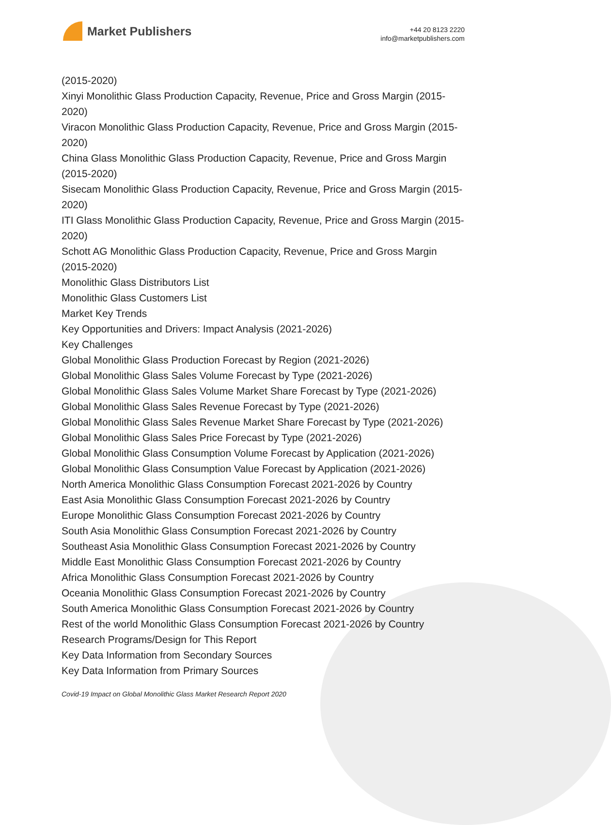Market Publishers
+44 20 8123 2220
info@marketpublishers.com
(2015-2020)
Xinyi Monolithic Glass Production Capacity, Revenue, Price and Gross Margin (2015-2020)
Viracon Monolithic Glass Production Capacity, Revenue, Price and Gross Margin (2015-2020)
China Glass Monolithic Glass Production Capacity, Revenue, Price and Gross Margin (2015-2020)
Sisecam Monolithic Glass Production Capacity, Revenue, Price and Gross Margin (2015-2020)
ITI Glass Monolithic Glass Production Capacity, Revenue, Price and Gross Margin (2015-2020)
Schott AG Monolithic Glass Production Capacity, Revenue, Price and Gross Margin (2015-2020)
Monolithic Glass Distributors List
Monolithic Glass Customers List
Market Key Trends
Key Opportunities and Drivers: Impact Analysis (2021-2026)
Key Challenges
Global Monolithic Glass Production Forecast by Region (2021-2026)
Global Monolithic Glass Sales Volume Forecast by Type (2021-2026)
Global Monolithic Glass Sales Volume Market Share Forecast by Type (2021-2026)
Global Monolithic Glass Sales Revenue Forecast by Type (2021-2026)
Global Monolithic Glass Sales Revenue Market Share Forecast by Type (2021-2026)
Global Monolithic Glass Sales Price Forecast by Type (2021-2026)
Global Monolithic Glass Consumption Volume Forecast by Application (2021-2026)
Global Monolithic Glass Consumption Value Forecast by Application (2021-2026)
North America Monolithic Glass Consumption Forecast 2021-2026 by Country
East Asia Monolithic Glass Consumption Forecast 2021-2026 by Country
Europe Monolithic Glass Consumption Forecast 2021-2026 by Country
South Asia Monolithic Glass Consumption Forecast 2021-2026 by Country
Southeast Asia Monolithic Glass Consumption Forecast 2021-2026 by Country
Middle East Monolithic Glass Consumption Forecast 2021-2026 by Country
Africa Monolithic Glass Consumption Forecast 2021-2026 by Country
Oceania Monolithic Glass Consumption Forecast 2021-2026 by Country
South America Monolithic Glass Consumption Forecast 2021-2026 by Country
Rest of the world Monolithic Glass Consumption Forecast 2021-2026 by Country
Research Programs/Design for This Report
Key Data Information from Secondary Sources
Key Data Information from Primary Sources
Covid-19 Impact on Global Monolithic Glass Market Research Report 2020